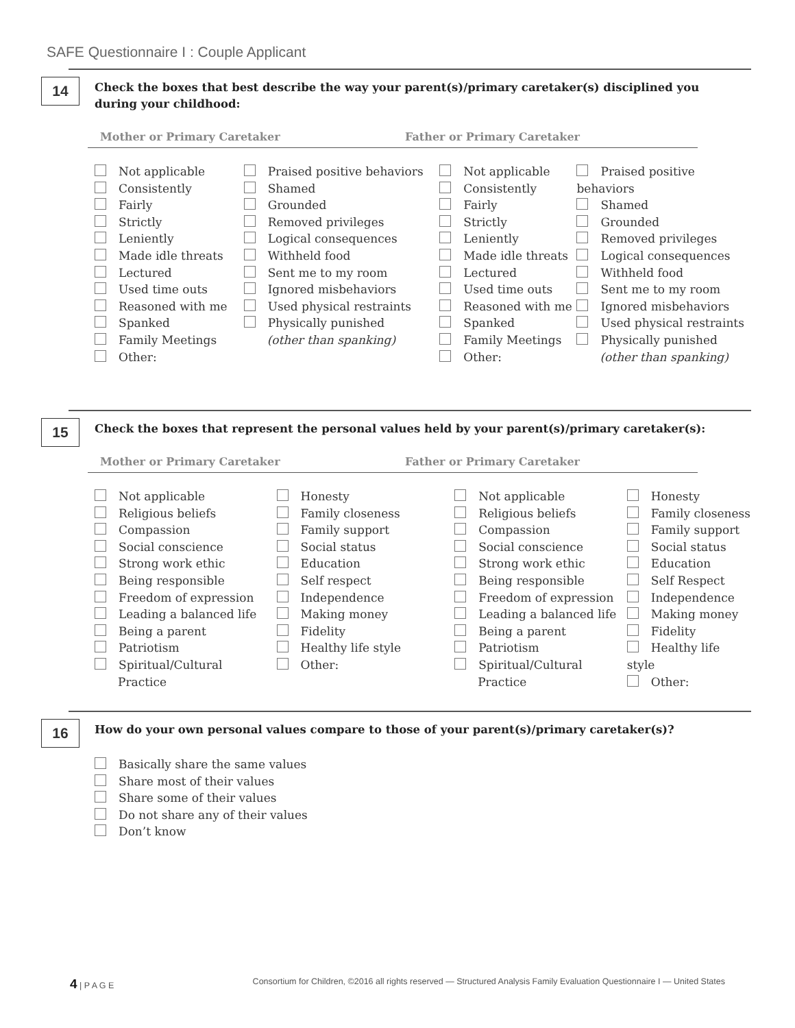SAFE Questionnaire I : Couple Applicant
14
Check the boxes that best describe the way your parent(s)/primary caretaker(s) disciplined you
during your childhood:
Mother or Primary Caretaker Father or Primary Caretaker
Not applicable
Consistently
Fairly
Strictly
Leniently
Made idle threats
Lectured
Used time outs
Reasoned with me
Spanked
Family Meetings
Other:
Praised positive behaviors
Shamed
Grounded
Removed privileges
Logical consequences
Withheld food
Sent me to my room
Ignored misbehaviors
Used physical restraints
Physically punished
(other than spanking)
Not applicable
Consistently
Fairly
Strictly
Leniently
Made idle threats
Lectured
Used time outs
Reasoned with me
Spanked
Family Meetings
Other:
Praised positive behaviors
Shamed
Grounded
Removed privileges
Logical consequences
Withheld food
Sent me to my room
Ignored misbehaviors
Used physical restraints
Physically punished
(other than spanking)
15
Check the boxes that represent the personal values held by your parent(s)/primary caretaker(s):
Mother or Primary Caretaker Father or Primary Caretaker
Not applicable
Religious beliefs
Compassion
Social conscience
Strong work ethic
Being responsible
Freedom of expression
Leading a balanced life
Being a parent
Patriotism
Spiritual/Cultural
Practice
Honesty
Family closeness
Family support
Social status
Education
Self respect
Independence
Making money
Fidelity
Healthy life style
Other:
Not applicable
Religious beliefs
Compassion
Social conscience
Strong work ethic
Being responsible
Freedom of expression
Leading a balanced life
Being a parent
Patriotism
Spiritual/Cultural
Practice
Honesty
Family closeness
Family support
Social status
Education
Self Respect
Independence
Making money
Fidelity
Healthy life style
Other:
16
How do your own personal values compare to those of your parent(s)/primary caretaker(s)?
Basically share the same values
Share most of their values
Share some of their values
Do not share any of their values
Don’t know
4 | P A G E Consortium for Children, ©2016 all rights reserved — Structured Analysis Family Evaluation Questionnaire I — United States